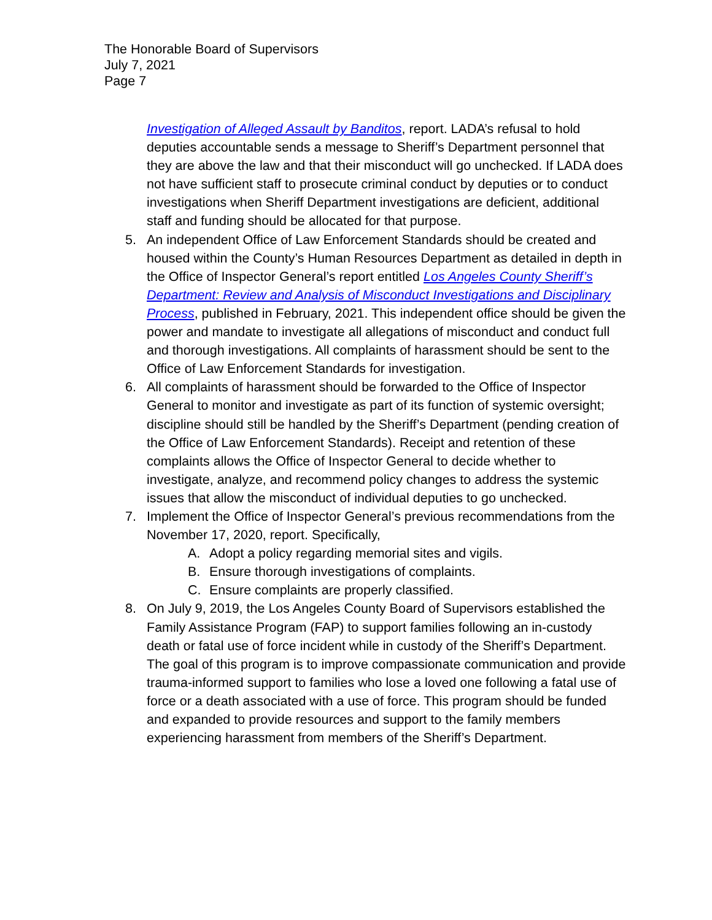The Honorable Board of Supervisors
July 7, 2021
Page 7
Investigation of Alleged Assault by Banditos, report. LADA’s refusal to hold deputies accountable sends a message to Sheriff’s Department personnel that they are above the law and that their misconduct will go unchecked. If LADA does not have sufficient staff to prosecute criminal conduct by deputies or to conduct investigations when Sheriff Department investigations are deficient, additional staff and funding should be allocated for that purpose.
5. An independent Office of Law Enforcement Standards should be created and housed within the County’s Human Resources Department as detailed in depth in the Office of Inspector General’s report entitled Los Angeles County Sheriff’s Department: Review and Analysis of Misconduct Investigations and Disciplinary Process, published in February, 2021. This independent office should be given the power and mandate to investigate all allegations of misconduct and conduct full and thorough investigations. All complaints of harassment should be sent to the Office of Law Enforcement Standards for investigation.
6. All complaints of harassment should be forwarded to the Office of Inspector General to monitor and investigate as part of its function of systemic oversight; discipline should still be handled by the Sheriff’s Department (pending creation of the Office of Law Enforcement Standards). Receipt and retention of these complaints allows the Office of Inspector General to decide whether to investigate, analyze, and recommend policy changes to address the systemic issues that allow the misconduct of individual deputies to go unchecked.
7. Implement the Office of Inspector General’s previous recommendations from the November 17, 2020, report. Specifically,
A. Adopt a policy regarding memorial sites and vigils.
B. Ensure thorough investigations of complaints.
C. Ensure complaints are properly classified.
8. On July 9, 2019, the Los Angeles County Board of Supervisors established the Family Assistance Program (FAP) to support families following an in-custody death or fatal use of force incident while in custody of the Sheriff’s Department. The goal of this program is to improve compassionate communication and provide trauma-informed support to families who lose a loved one following a fatal use of force or a death associated with a use of force. This program should be funded and expanded to provide resources and support to the family members experiencing harassment from members of the Sheriff’s Department.